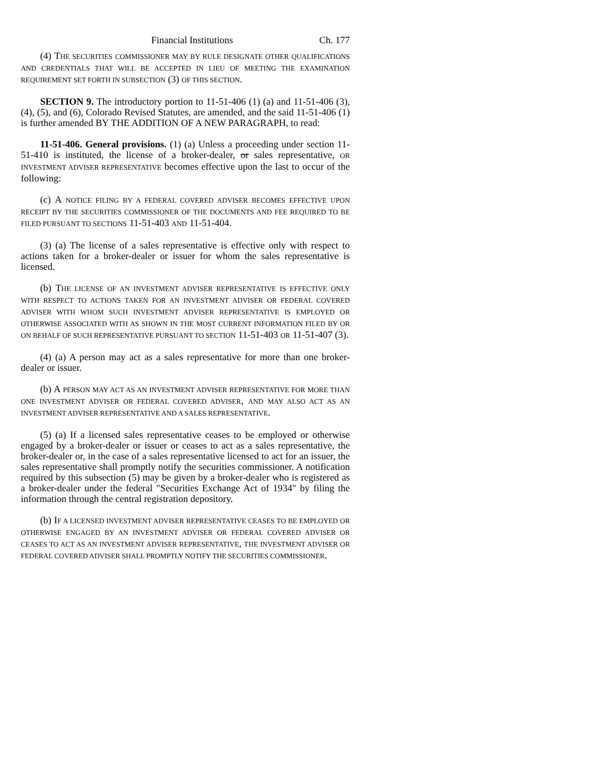Financial Institutions Ch. 177
(4) THE SECURITIES COMMISSIONER MAY BY RULE DESIGNATE OTHER QUALIFICATIONS AND CREDENTIALS THAT WILL BE ACCEPTED IN LIEU OF MEETING THE EXAMINATION REQUIREMENT SET FORTH IN SUBSECTION (3) OF THIS SECTION.
SECTION 9. The introductory portion to 11-51-406 (1) (a) and 11-51-406 (3), (4), (5), and (6), Colorado Revised Statutes, are amended, and the said 11-51-406 (1) is further amended BY THE ADDITION OF A NEW PARAGRAPH, to read:
11-51-406. General provisions. (1) (a) Unless a proceeding under section 11-51-410 is instituted, the license of a broker-dealer, or sales representative, OR INVESTMENT ADVISER REPRESENTATIVE becomes effective upon the last to occur of the following:
(c) A NOTICE FILING BY A FEDERAL COVERED ADVISER BECOMES EFFECTIVE UPON RECEIPT BY THE SECURITIES COMMISSIONER OF THE DOCUMENTS AND FEE REQUIRED TO BE FILED PURSUANT TO SECTIONS 11-51-403 AND 11-51-404.
(3) (a) The license of a sales representative is effective only with respect to actions taken for a broker-dealer or issuer for whom the sales representative is licensed.
(b) THE LICENSE OF AN INVESTMENT ADVISER REPRESENTATIVE IS EFFECTIVE ONLY WITH RESPECT TO ACTIONS TAKEN FOR AN INVESTMENT ADVISER OR FEDERAL COVERED ADVISER WITH WHOM SUCH INVESTMENT ADVISER REPRESENTATIVE IS EMPLOYED OR OTHERWISE ASSOCIATED WITH AS SHOWN IN THE MOST CURRENT INFORMATION FILED BY OR ON BEHALF OF SUCH REPRESENTATIVE PURSUANT TO SECTION 11-51-403 OR 11-51-407 (3).
(4) (a) A person may act as a sales representative for more than one broker-dealer or issuer.
(b) A PERSON MAY ACT AS AN INVESTMENT ADVISER REPRESENTATIVE FOR MORE THAN ONE INVESTMENT ADVISER OR FEDERAL COVERED ADVISER, AND MAY ALSO ACT AS AN INVESTMENT ADVISER REPRESENTATIVE AND A SALES REPRESENTATIVE.
(5) (a) If a licensed sales representative ceases to be employed or otherwise engaged by a broker-dealer or issuer or ceases to act as a sales representative, the broker-dealer or, in the case of a sales representative licensed to act for an issuer, the sales representative shall promptly notify the securities commissioner. A notification required by this subsection (5) may be given by a broker-dealer who is registered as a broker-dealer under the federal "Securities Exchange Act of 1934" by filing the information through the central registration depository.
(b) IF A LICENSED INVESTMENT ADVISER REPRESENTATIVE CEASES TO BE EMPLOYED OR OTHERWISE ENGAGED BY AN INVESTMENT ADVISER OR FEDERAL COVERED ADVISER OR CEASES TO ACT AS AN INVESTMENT ADVISER REPRESENTATIVE, THE INVESTMENT ADVISER OR FEDERAL COVERED ADVISER SHALL PROMPTLY NOTIFY THE SECURITIES COMMISSIONER.